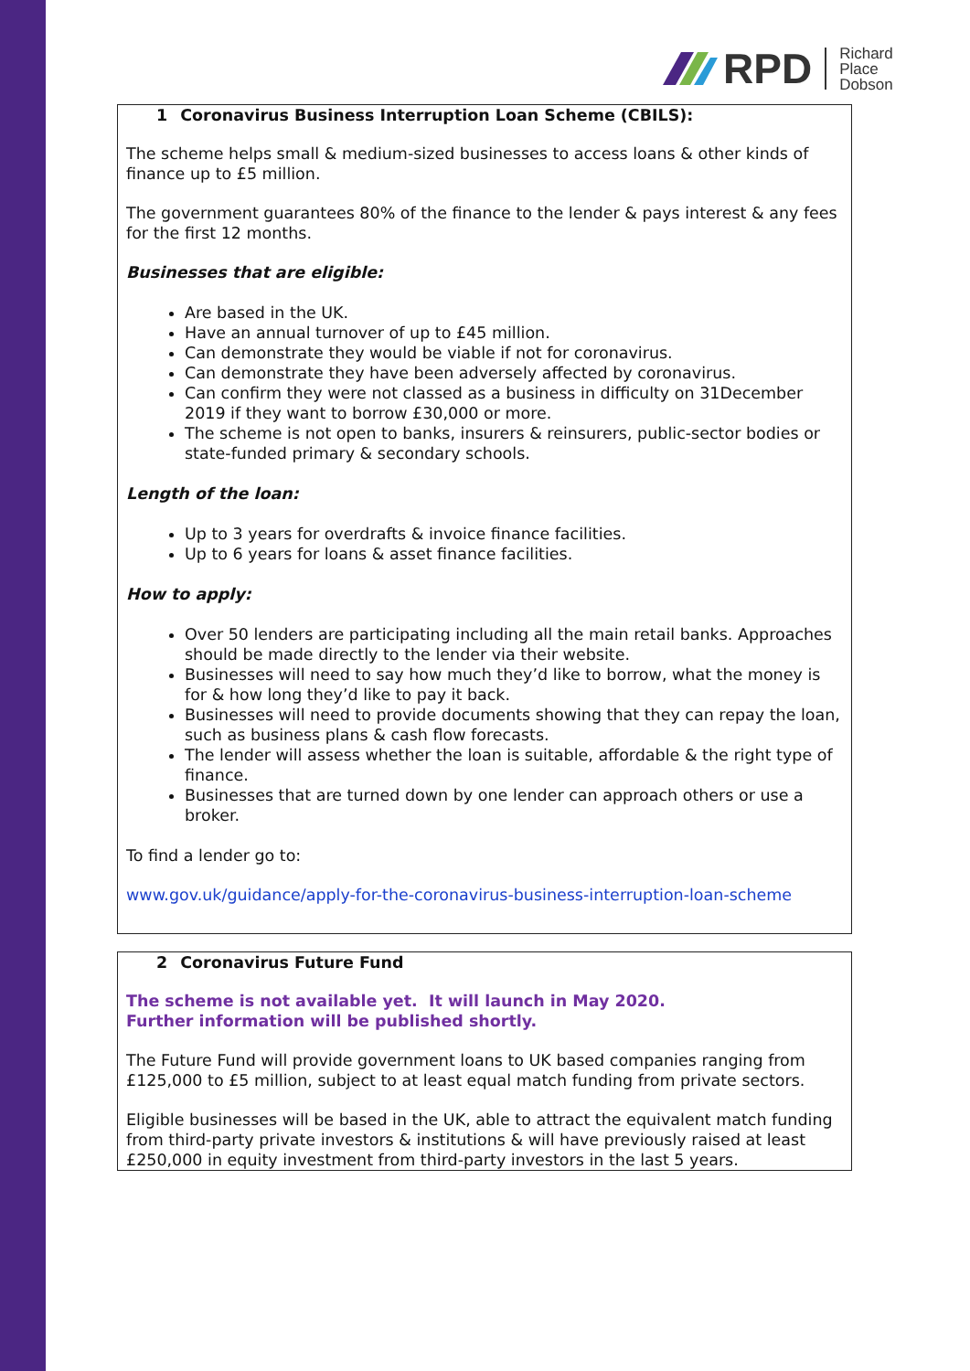RPD
Richard
Place
Dobson
1 Coronavirus Business Interruption Loan Scheme (CBILS):
The scheme helps small & medium-sized businesses to access loans & other kinds of finance up to £5 million.
The government guarantees 80% of the finance to the lender & pays interest & any fees for the first 12 months.
Businesses that are eligible:
Are based in the UK.
Have an annual turnover of up to £45 million.
Can demonstrate they would be viable if not for coronavirus.
Can demonstrate they have been adversely affected by coronavirus.
Can confirm they were not classed as a business in difficulty on 31December 2019 if they want to borrow £30,000 or more.
The scheme is not open to banks, insurers & reinsurers, public-sector bodies or state-funded primary & secondary schools.
Length of the loan:
Up to 3 years for overdrafts & invoice finance facilities.
Up to 6 years for loans & asset finance facilities.
How to apply:
Over 50 lenders are participating including all the main retail banks. Approaches should be made directly to the lender via their website.
Businesses will need to say how much they’d like to borrow, what the money is for & how long they’d like to pay it back.
Businesses will need to provide documents showing that they can repay the loan, such as business plans & cash flow forecasts.
The lender will assess whether the loan is suitable, affordable & the right type of finance.
Businesses that are turned down by one lender can approach others or use a broker.
To find a lender go to:
www.gov.uk/guidance/apply-for-the-coronavirus-business-interruption-loan-scheme
2 Coronavirus Future Fund
The scheme is not available yet. It will launch in May 2020.
Further information will be published shortly.
The Future Fund will provide government loans to UK based companies ranging from £125,000 to £5 million, subject to at least equal match funding from private sectors.
Eligible businesses will be based in the UK, able to attract the equivalent match funding from third-party private investors & institutions & will have previously raised at least £250,000 in equity investment from third-party investors in the last 5 years.